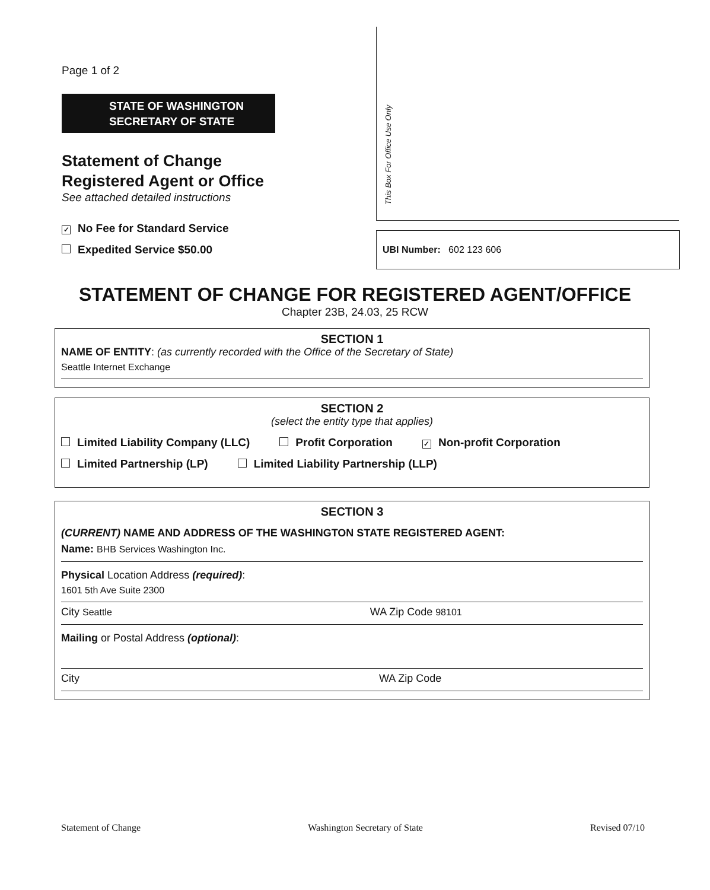Page 1 of 2
STATE OF WASHINGTON
SECRETARY OF STATE
Statement of Change
Registered Agent or Office
See attached detailed instructions
✓ No Fee for Standard Service
Expedited Service $50.00
This Box For Office Use Only
UBI Number: 602 123 606
STATEMENT OF CHANGE FOR REGISTERED AGENT/OFFICE
Chapter 23B, 24.03, 25 RCW
SECTION 1
NAME OF ENTITY: (as currently recorded with the Office of the Secretary of State)
Seattle Internet Exchange
SECTION 2
(select the entity type that applies)
Limited Liability Company (LLC) Profit Corporation ✓ Non-profit Corporation
Limited Partnership (LP) Limited Liability Partnership (LLP)
SECTION 3
(CURRENT) NAME AND ADDRESS OF THE WASHINGTON STATE REGISTERED AGENT:
Name: BHB Services Washington Inc.
Physical Location Address (required):
1601 5th Ave Suite 2300
City Seattle WA Zip Code 98101
Mailing or Postal Address (optional):
City WA Zip Code
Statement of Change Washington Secretary of State Revised 07/10